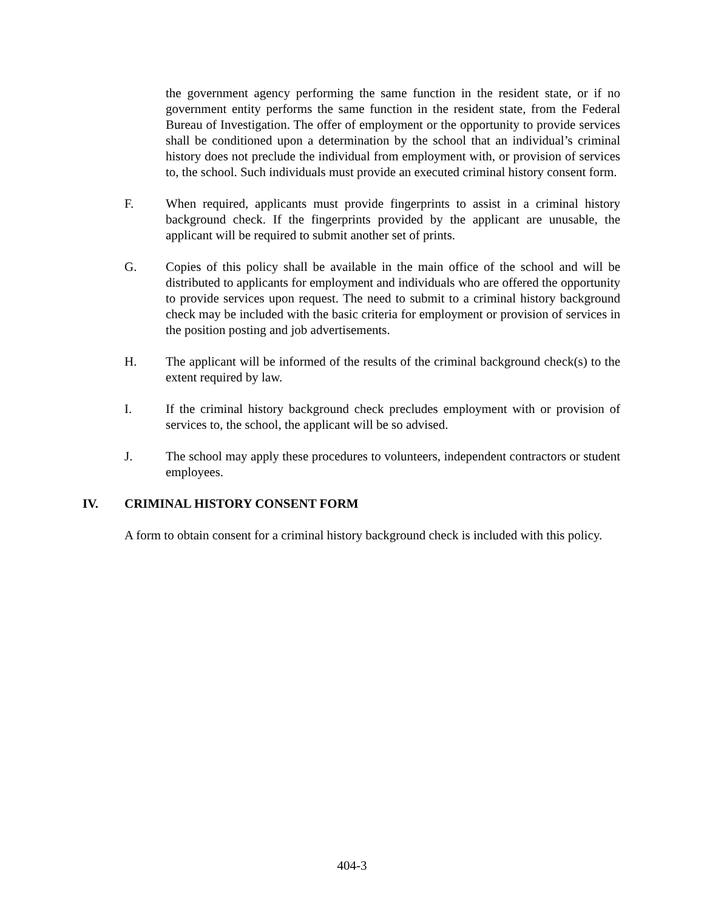the government agency performing the same function in the resident state, or if no government entity performs the same function in the resident state, from the Federal Bureau of Investigation. The offer of employment or the opportunity to provide services shall be conditioned upon a determination by the school that an individual’s criminal history does not preclude the individual from employment with, or provision of services to, the school. Such individuals must provide an executed criminal history consent form.
F. When required, applicants must provide fingerprints to assist in a criminal history background check. If the fingerprints provided by the applicant are unusable, the applicant will be required to submit another set of prints.
G. Copies of this policy shall be available in the main office of the school and will be distributed to applicants for employment and individuals who are offered the opportunity to provide services upon request. The need to submit to a criminal history background check may be included with the basic criteria for employment or provision of services in the position posting and job advertisements.
H. The applicant will be informed of the results of the criminal background check(s) to the extent required by law.
I. If the criminal history background check precludes employment with or provision of services to, the school, the applicant will be so advised.
J. The school may apply these procedures to volunteers, independent contractors or student employees.
IV. CRIMINAL HISTORY CONSENT FORM
A form to obtain consent for a criminal history background check is included with this policy.
404-3